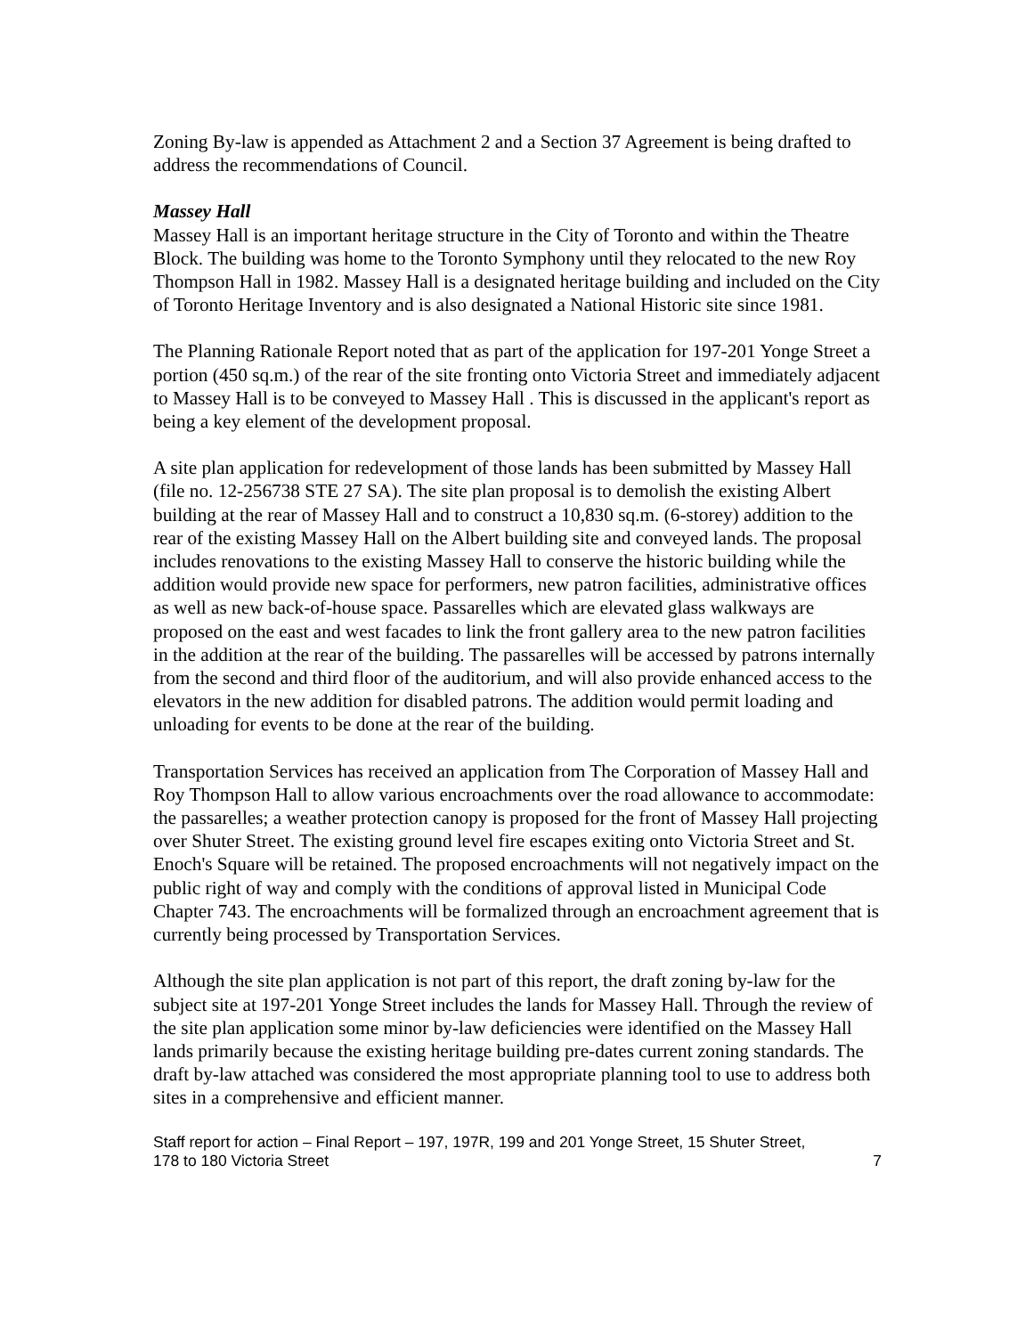Zoning By-law is appended as Attachment 2 and a Section 37 Agreement is being drafted to address the recommendations of Council.
Massey Hall
Massey Hall is an important heritage structure in the City of Toronto and within the Theatre Block. The building was home to the Toronto Symphony until they relocated to the new Roy Thompson Hall in 1982. Massey Hall is a designated heritage building and included on the City of Toronto Heritage Inventory and is also designated a National Historic site since 1981.
The Planning Rationale Report noted that as part of the application for 197-201 Yonge Street a portion (450 sq.m.) of the rear of the site fronting onto Victoria Street and immediately adjacent to Massey Hall is to be conveyed to Massey Hall . This is discussed in the applicant's report as being a key element of the development proposal.
A site plan application for redevelopment of those lands has been submitted by Massey Hall (file no. 12-256738 STE 27 SA). The site plan proposal is to demolish the existing Albert building at the rear of Massey Hall and to construct a 10,830 sq.m. (6-storey) addition to the rear of the existing Massey Hall on the Albert building site and conveyed lands. The proposal includes renovations to the existing Massey Hall to conserve the historic building while the addition would provide new space for performers, new patron facilities, administrative offices as well as new back-of-house space. Passarelles which are elevated glass walkways are proposed on the east and west facades to link the front gallery area to the new patron facilities in the addition at the rear of the building. The passarelles will be accessed by patrons internally from the second and third floor of the auditorium, and will also provide enhanced access to the elevators in the new addition for disabled patrons. The addition would permit loading and unloading for events to be done at the rear of the building.
Transportation Services has received an application from The Corporation of Massey Hall and Roy Thompson Hall to allow various encroachments over the road allowance to accommodate: the passarelles; a weather protection canopy is proposed for the front of Massey Hall projecting over Shuter Street. The existing ground level fire escapes exiting onto Victoria Street and St. Enoch's Square will be retained. The proposed encroachments will not negatively impact on the public right of way and comply with the conditions of approval listed in Municipal Code Chapter 743. The encroachments will be formalized through an encroachment agreement that is currently being processed by Transportation Services.
Although the site plan application is not part of this report, the draft zoning by-law for the subject site at 197-201 Yonge Street includes the lands for Massey Hall. Through the review of the site plan application some minor by-law deficiencies were identified on the Massey Hall lands primarily because the existing heritage building pre-dates current zoning standards. The draft by-law attached was considered the most appropriate planning tool to use to address both sites in a comprehensive and efficient manner.
Staff report for action – Final Report – 197, 197R, 199 and 201 Yonge Street, 15 Shuter Street,
178 to 180 Victoria Street
7